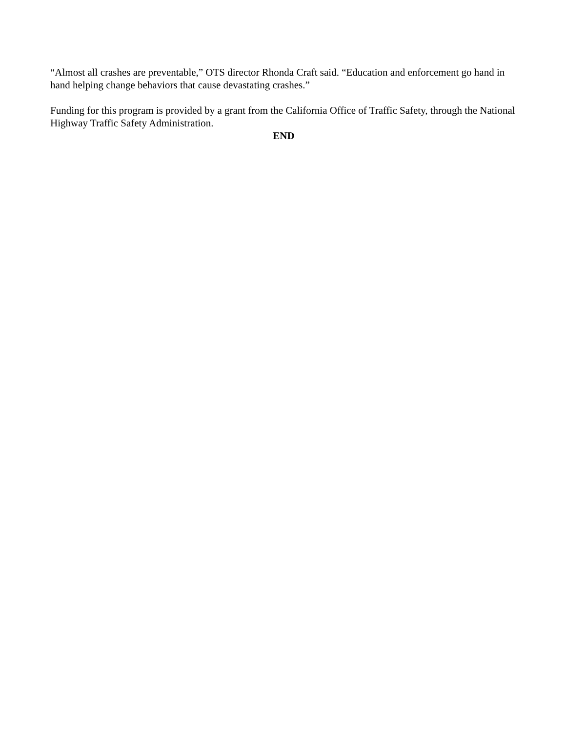“Almost all crashes are preventable,” OTS director Rhonda Craft said. “Education and enforcement go hand in hand helping change behaviors that cause devastating crashes.”
Funding for this program is provided by a grant from the California Office of Traffic Safety, through the National Highway Traffic Safety Administration.
END